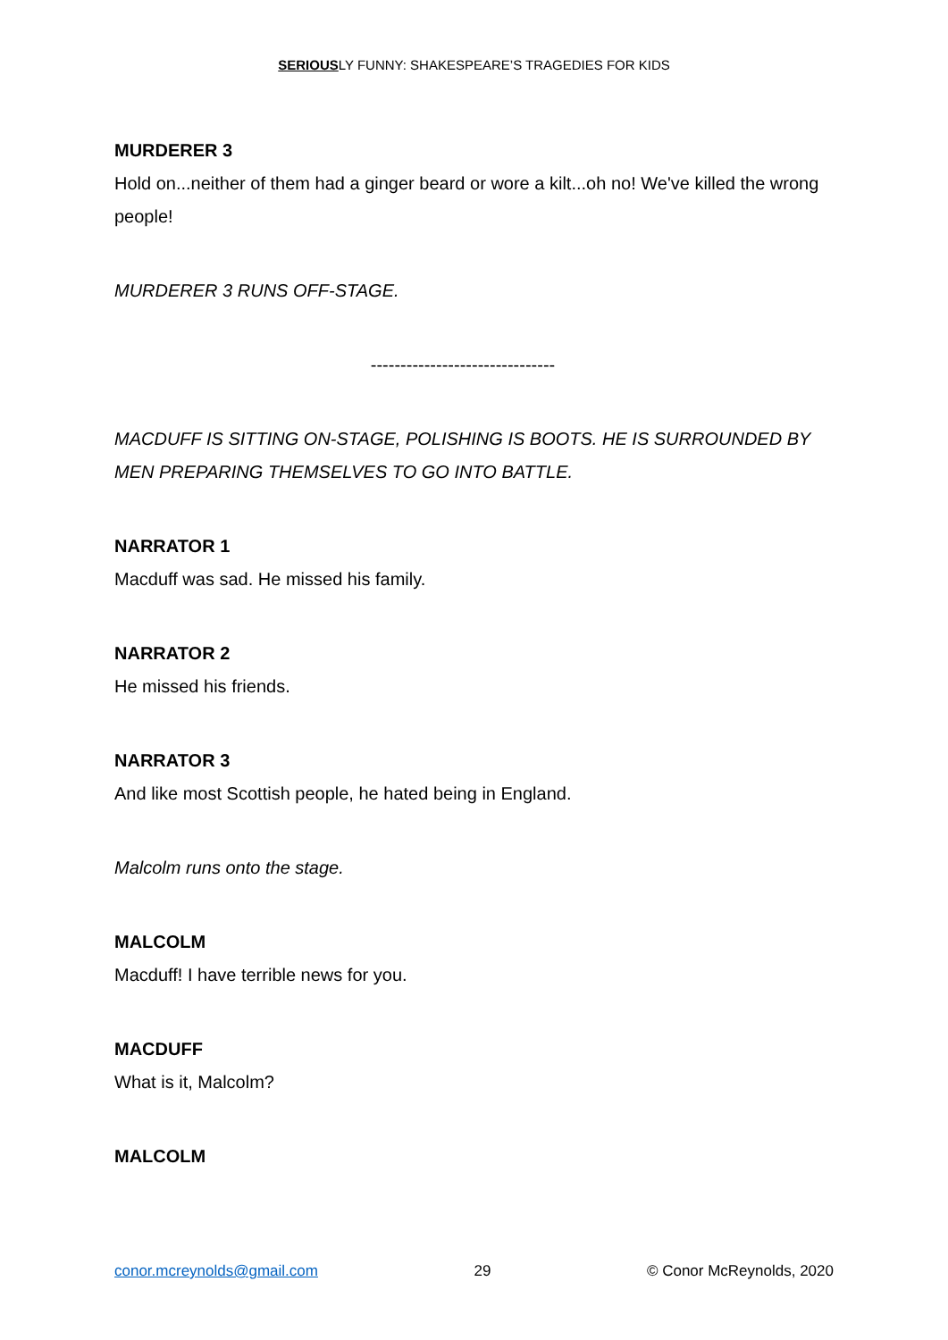SERIOUSLY FUNNY: SHAKESPEARE’S TRAGEDIES FOR KIDS
MURDERER 3
Hold on...neither of them had a ginger beard or wore a kilt...oh no! We've killed the wrong people!
MURDERER 3 RUNS OFF-STAGE.
-------------------------------
MACDUFF IS SITTING ON-STAGE, POLISHING IS BOOTS. HE IS SURROUNDED BY MEN PREPARING THEMSELVES TO GO INTO BATTLE.
NARRATOR 1
Macduff was sad. He missed his family.
NARRATOR 2
He missed his friends.
NARRATOR 3
And like most Scottish people, he hated being in England.
Malcolm runs onto the stage.
MALCOLM
Macduff! I have terrible news for you.
MACDUFF
What is it, Malcolm?
MALCOLM
conor.mcreynolds@gmail.com 29 © Conor McReynolds, 2020